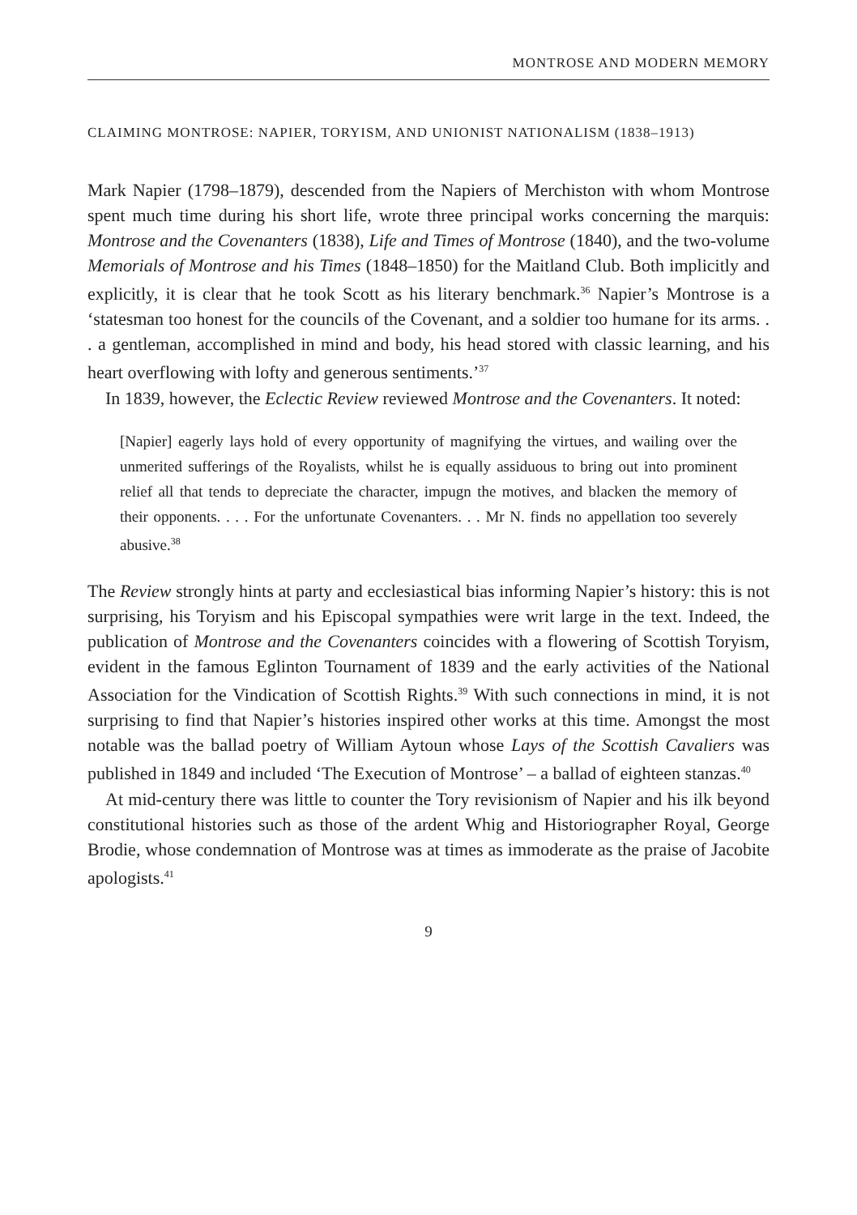MONTROSE AND MODERN MEMORY
CLAIMING MONTROSE: NAPIER, TORYISM, AND UNIONIST NATIONALISM (1838–1913)
Mark Napier (1798–1879), descended from the Napiers of Merchiston with whom Montrose spent much time during his short life, wrote three principal works concerning the marquis: Montrose and the Covenanters (1838), Life and Times of Montrose (1840), and the two-volume Memorials of Montrose and his Times (1848–1850) for the Maitland Club. Both implicitly and explicitly, it is clear that he took Scott as his literary benchmark.<sup>36</sup> Napier’s Montrose is a ‘statesman too honest for the councils of the Covenant, and a soldier too humane for its arms. . . a gentleman, accomplished in mind and body, his head stored with classic learning, and his heart overflowing with lofty and generous sentiments.’<sup>37</sup>
In 1839, however, the Eclectic Review reviewed Montrose and the Covenanters. It noted:
[Napier] eagerly lays hold of every opportunity of magnifying the virtues, and wailing over the unmerited sufferings of the Royalists, whilst he is equally assiduous to bring out into prominent relief all that tends to depreciate the character, impugn the motives, and blacken the memory of their opponents. . . . For the unfortunate Covenanters. . . Mr N. finds no appellation too severely abusive.<sup>38</sup>
The Review strongly hints at party and ecclesiastical bias informing Napier’s history: this is not surprising, his Toryism and his Episcopal sympathies were writ large in the text. Indeed, the publication of Montrose and the Covenanters coincides with a flowering of Scottish Toryism, evident in the famous Eglinton Tournament of 1839 and the early activities of the National Association for the Vindication of Scottish Rights.<sup>39</sup> With such connections in mind, it is not surprising to find that Napier’s histories inspired other works at this time. Amongst the most notable was the ballad poetry of William Aytoun whose Lays of the Scottish Cavaliers was published in 1849 and included ‘The Execution of Montrose’ – a ballad of eighteen stanzas.<sup>40</sup>
At mid-century there was little to counter the Tory revisionism of Napier and his ilk beyond constitutional histories such as those of the ardent Whig and Historiographer Royal, George Brodie, whose condemnation of Montrose was at times as immoderate as the praise of Jacobite apologists.<sup>41</sup>
9